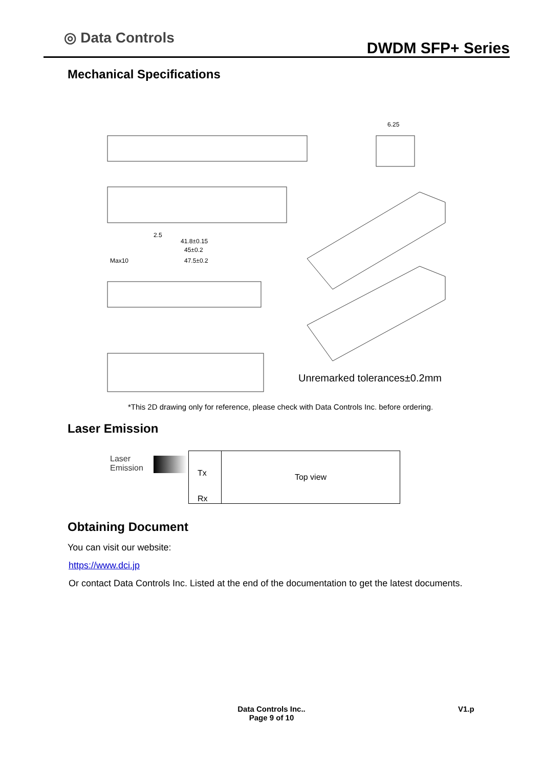◎ Data Controls
DWDM SFP+ Series
Mechanical Specifications
Unremarked tolerances±0.2mm
2.5
41.8±0.15
45±0.2
47.5±0.2
Max10
6.25
*This 2D drawing only for reference, please check with Data Controls Inc. before ordering.
Laser Emission
Laser
Emission
Tx
Rx
Top view
Obtaining Document
You can visit our website:
https://www.dci.jp
Or contact Data Controls Inc. Listed at the end of the documentation to get the latest documents.
Data Controls Inc..
Page 9 of 10
V1.p